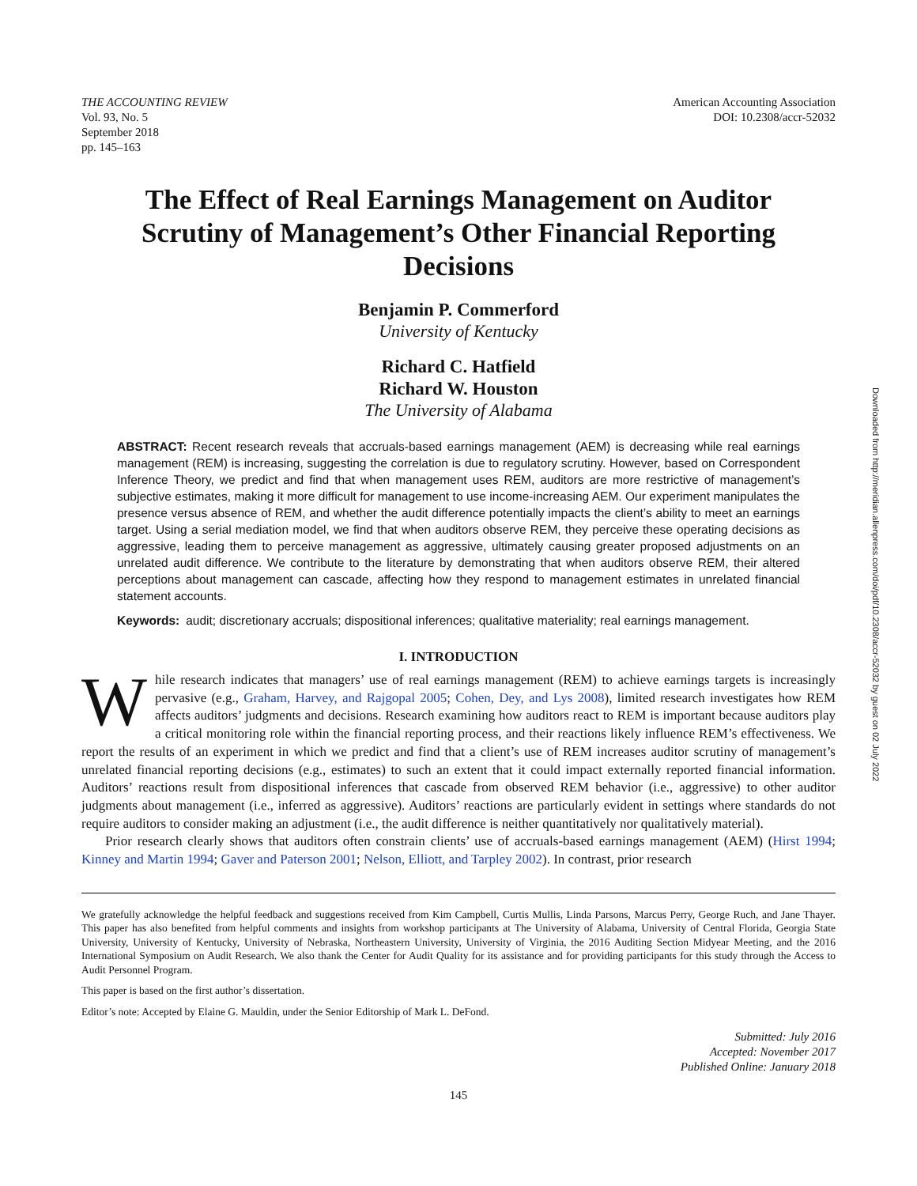THE ACCOUNTING REVIEW
Vol. 93, No. 5
September 2018
pp. 145–163
American Accounting Association
DOI: 10.2308/accr-52032
The Effect of Real Earnings Management on Auditor Scrutiny of Management’s Other Financial Reporting Decisions
Benjamin P. Commerford
University of Kentucky
Richard C. Hatfield
Richard W. Houston
The University of Alabama
ABSTRACT: Recent research reveals that accruals-based earnings management (AEM) is decreasing while real earnings management (REM) is increasing, suggesting the correlation is due to regulatory scrutiny. However, based on Correspondent Inference Theory, we predict and find that when management uses REM, auditors are more restrictive of management’s subjective estimates, making it more difficult for management to use income-increasing AEM. Our experiment manipulates the presence versus absence of REM, and whether the audit difference potentially impacts the client’s ability to meet an earnings target. Using a serial mediation model, we find that when auditors observe REM, they perceive these operating decisions as aggressive, leading them to perceive management as aggressive, ultimately causing greater proposed adjustments on an unrelated audit difference. We contribute to the literature by demonstrating that when auditors observe REM, their altered perceptions about management can cascade, affecting how they respond to management estimates in unrelated financial statement accounts.
Keywords: audit; discretionary accruals; dispositional inferences; qualitative materiality; real earnings management.
I. INTRODUCTION
While research indicates that managers’ use of real earnings management (REM) to achieve earnings targets is increasingly pervasive (e.g., Graham, Harvey, and Rajgopal 2005; Cohen, Dey, and Lys 2008), limited research investigates how REM affects auditors’ judgments and decisions. Research examining how auditors react to REM is important because auditors play a critical monitoring role within the financial reporting process, and their reactions likely influence REM’s effectiveness. We report the results of an experiment in which we predict and find that a client’s use of REM increases auditor scrutiny of management’s unrelated financial reporting decisions (e.g., estimates) to such an extent that it could impact externally reported financial information. Auditors’ reactions result from dispositional inferences that cascade from observed REM behavior (i.e., aggressive) to other auditor judgments about management (i.e., inferred as aggressive). Auditors’ reactions are particularly evident in settings where standards do not require auditors to consider making an adjustment (i.e., the audit difference is neither quantitatively nor qualitatively material).
Prior research clearly shows that auditors often constrain clients’ use of accruals-based earnings management (AEM) (Hirst 1994; Kinney and Martin 1994; Gaver and Paterson 2001; Nelson, Elliott, and Tarpley 2002). In contrast, prior research
We gratefully acknowledge the helpful feedback and suggestions received from Kim Campbell, Curtis Mullis, Linda Parsons, Marcus Perry, George Ruch, and Jane Thayer. This paper has also benefited from helpful comments and insights from workshop participants at The University of Alabama, University of Central Florida, Georgia State University, University of Kentucky, University of Nebraska, Northeastern University, University of Virginia, the 2016 Auditing Section Midyear Meeting, and the 2016 International Symposium on Audit Research. We also thank the Center for Audit Quality for its assistance and for providing participants for this study through the Access to Audit Personnel Program.
This paper is based on the first author’s dissertation.
Editor’s note: Accepted by Elaine G. Mauldin, under the Senior Editorship of Mark L. DeFond.
Submitted: July 2016
Accepted: November 2017
Published Online: January 2018
145
Downloaded from http://meridian.allenpress.com/doi/pdf/10.2308/accr-52032 by guest on 02 July 2022